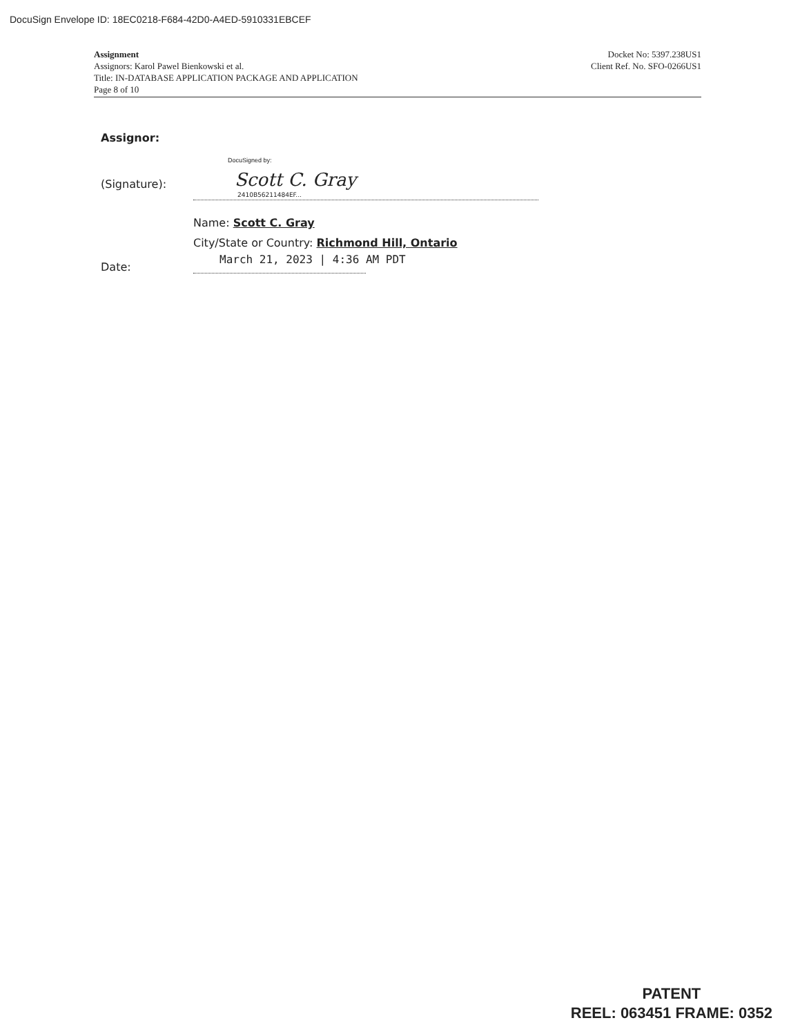DocuSign Envelope ID: 18EC0218-F684-42D0-A4ED-5910331EBCEF
Docket No: 5397.238US1
Client Ref. No. SFO-0266US1
Assignment
Assignors: Karol Pawel Bienkowski et al.
Title: IN-DATABASE APPLICATION PACKAGE AND APPLICATION
Page 8 of 10
Assignor:
(Signature):
DocuSigned by:
Scott C. Gray
2410B56211484EF...
Name: Scott C. Gray
City/State or Country: Richmond Hill, Ontario
Date:
March 21, 2023 | 4:36 AM PDT
PATENT
REEL: 063451 FRAME: 0352